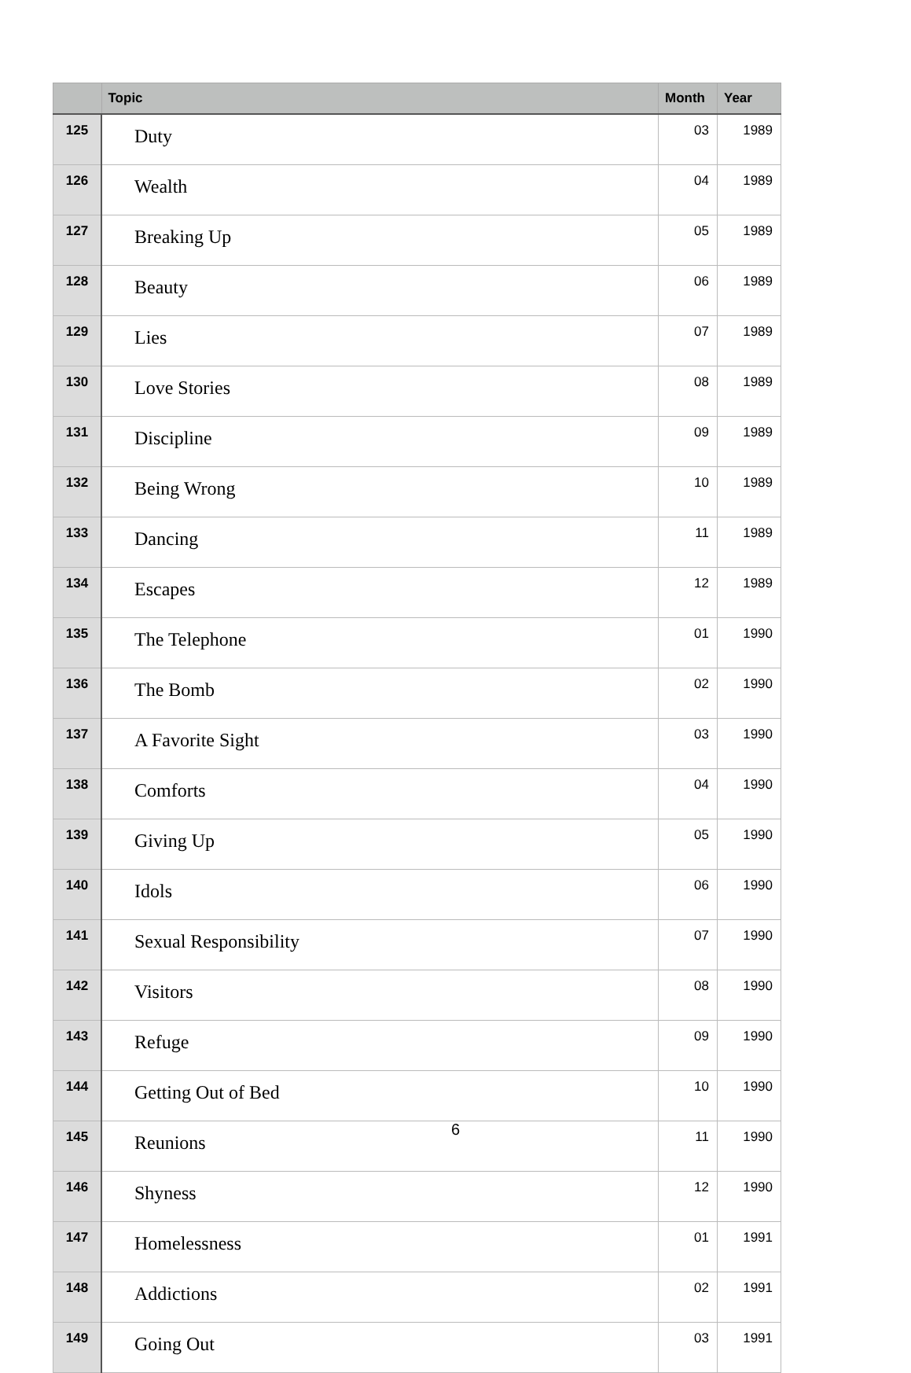| | Topic | Month | Year |
| --- | --- | --- | --- |
| 125 | Duty | 03 | 1989 |
| 126 | Wealth | 04 | 1989 |
| 127 | Breaking Up | 05 | 1989 |
| 128 | Beauty | 06 | 1989 |
| 129 | Lies | 07 | 1989 |
| 130 | Love Stories | 08 | 1989 |
| 131 | Discipline | 09 | 1989 |
| 132 | Being Wrong | 10 | 1989 |
| 133 | Dancing | 11 | 1989 |
| 134 | Escapes | 12 | 1989 |
| 135 | The Telephone | 01 | 1990 |
| 136 | The Bomb | 02 | 1990 |
| 137 | A Favorite Sight | 03 | 1990 |
| 138 | Comforts | 04 | 1990 |
| 139 | Giving Up | 05 | 1990 |
| 140 | Idols | 06 | 1990 |
| 141 | Sexual Responsibility | 07 | 1990 |
| 142 | Visitors | 08 | 1990 |
| 143 | Refuge | 09 | 1990 |
| 144 | Getting Out of Bed | 10 | 1990 |
| 145 | Reunions | 11 | 1990 |
| 146 | Shyness | 12 | 1990 |
| 147 | Homelessness | 01 | 1991 |
| 148 | Addictions | 02 | 1991 |
| 149 | Going Out | 03 | 1991 |
6